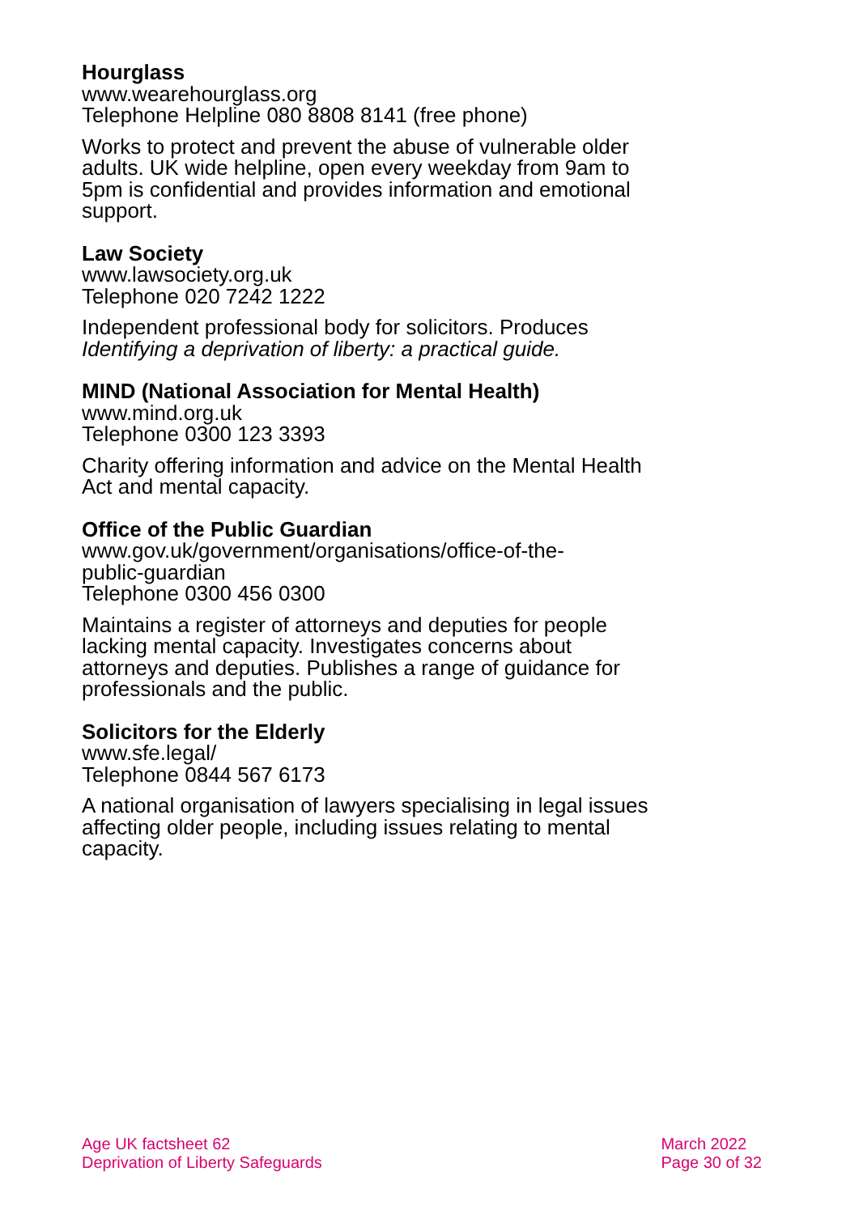Hourglass
www.wearehourglass.org
Telephone Helpline 080 8808 8141 (free phone)
Works to protect and prevent the abuse of vulnerable older adults. UK wide helpline, open every weekday from 9am to 5pm is confidential and provides information and emotional support.
Law Society
www.lawsociety.org.uk
Telephone 020 7242 1222
Independent professional body for solicitors. Produces Identifying a deprivation of liberty: a practical guide.
MIND (National Association for Mental Health)
www.mind.org.uk
Telephone 0300 123 3393
Charity offering information and advice on the Mental Health Act and mental capacity.
Office of the Public Guardian
www.gov.uk/government/organisations/office-of-the-
public-guardian
Telephone 0300 456 0300
Maintains a register of attorneys and deputies for people lacking mental capacity. Investigates concerns about attorneys and deputies. Publishes a range of guidance for professionals and the public.
Solicitors for the Elderly
www.sfe.legal/
Telephone 0844 567 6173
A national organisation of lawyers specialising in legal issues affecting older people, including issues relating to mental capacity.
Age UK factsheet 62
Deprivation of Liberty Safeguards
March 2022
Page 30 of 32